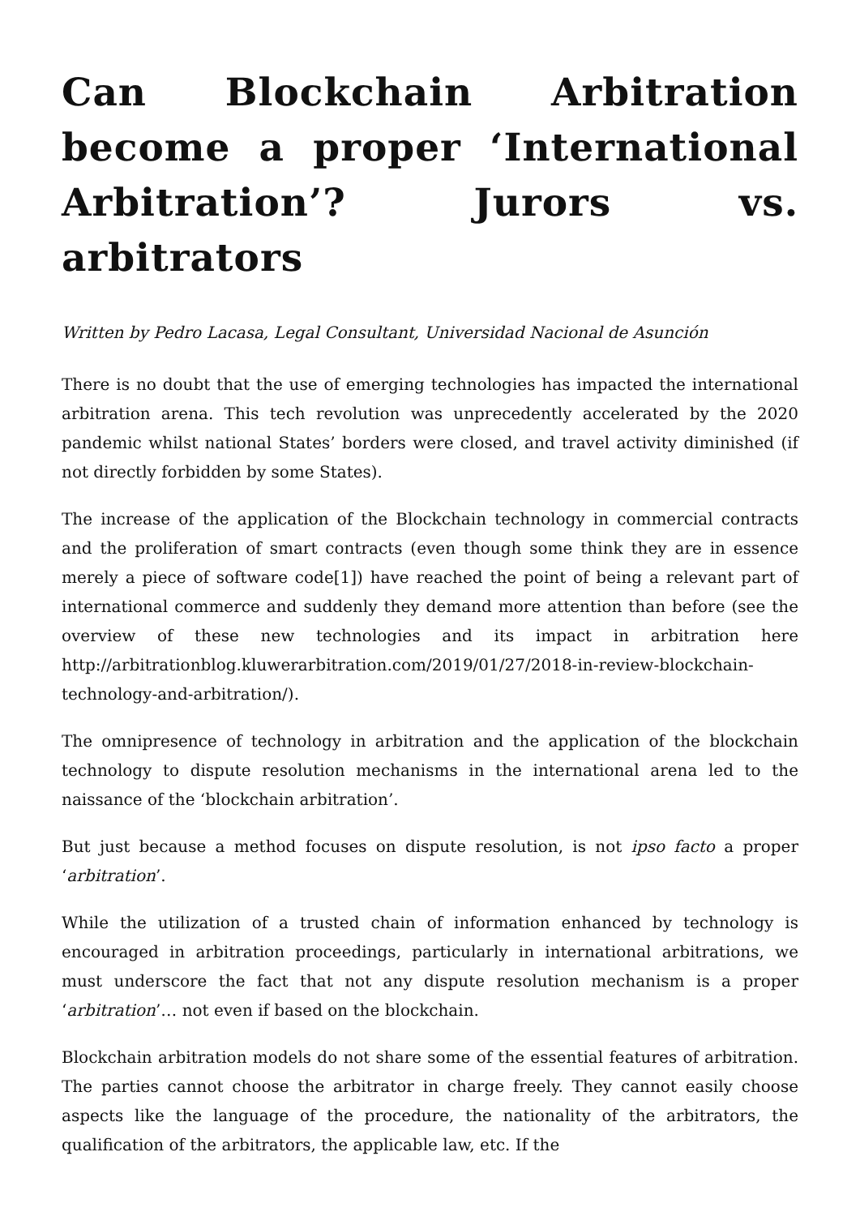Can Blockchain Arbitration become a proper ‘International Arbitration’? Jurors vs. arbitrators
Written by Pedro Lacasa, Legal Consultant, Universidad Nacional de Asunción
There is no doubt that the use of emerging technologies has impacted the international arbitration arena. This tech revolution was unprecedently accelerated by the 2020 pandemic whilst national States’ borders were closed, and travel activity diminished (if not directly forbidden by some States).
The increase of the application of the Blockchain technology in commercial contracts and the proliferation of smart contracts (even though some think they are in essence merely a piece of software code[1]) have reached the point of being a relevant part of international commerce and suddenly they demand more attention than before (see the overview of these new technologies and its impact in arbitration here http://arbitrationblog.kluwerarbitration.com/2019/01/27/2018-in-review-blockchain-technology-and-arbitration/).
The omnipresence of technology in arbitration and the application of the blockchain technology to dispute resolution mechanisms in the international arena led to the naissance of the ‘blockchain arbitration’.
But just because a method focuses on dispute resolution, is not ipso facto a proper ‘arbitration’.
While the utilization of a trusted chain of information enhanced by technology is encouraged in arbitration proceedings, particularly in international arbitrations, we must underscore the fact that not any dispute resolution mechanism is a proper ‘arbitration’… not even if based on the blockchain.
Blockchain arbitration models do not share some of the essential features of arbitration. The parties cannot choose the arbitrator in charge freely. They cannot easily choose aspects like the language of the procedure, the nationality of the arbitrators, the qualification of the arbitrators, the applicable law, etc. If the